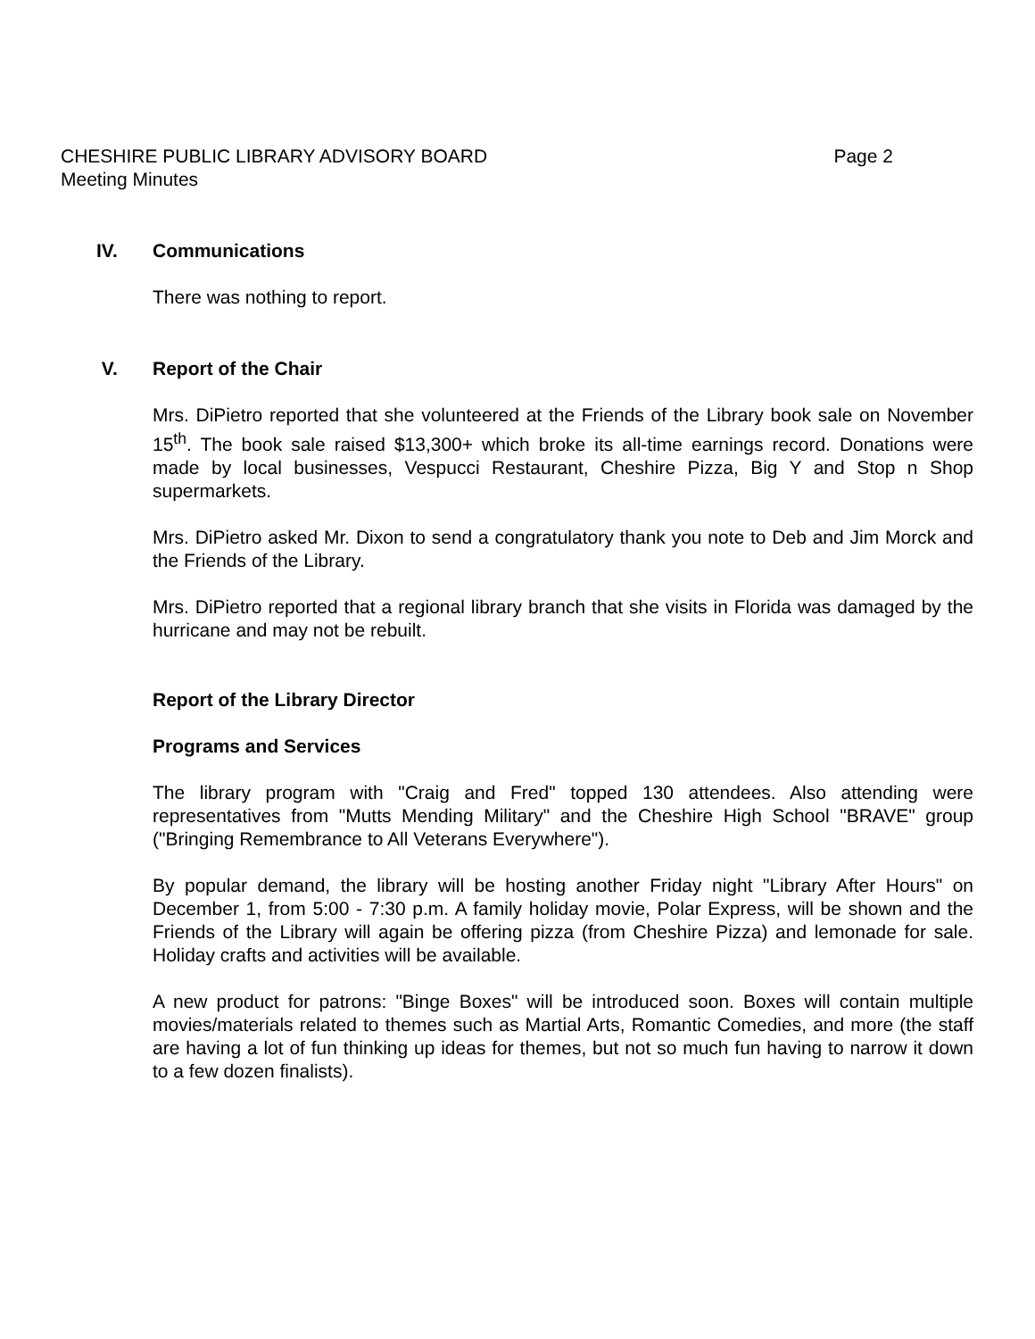CHESHIRE PUBLIC LIBRARY ADVISORY BOARD Page 2
Meeting Minutes
IV. Communications
There was nothing to report.
V. Report of the Chair
Mrs. DiPietro reported that she volunteered at the Friends of the Library book sale on November 15<sup>th</sup>. The book sale raised $13,300+ which broke its all-time earnings record. Donations were made by local businesses, Vespucci Restaurant, Cheshire Pizza, Big Y and Stop n Shop supermarkets.
Mrs. DiPietro asked Mr. Dixon to send a congratulatory thank you note to Deb and Jim Morck and the Friends of the Library.
Mrs. DiPietro reported that a regional library branch that she visits in Florida was damaged by the hurricane and may not be rebuilt.
Report of the Library Director
Programs and Services
The library program with "Craig and Fred" topped 130 attendees. Also attending were representatives from "Mutts Mending Military" and the Cheshire High School "BRAVE" group ("Bringing Remembrance to All Veterans Everywhere").
By popular demand, the library will be hosting another Friday night "Library After Hours" on December 1, from 5:00 - 7:30 p.m. A family holiday movie, Polar Express, will be shown and the Friends of the Library will again be offering pizza (from Cheshire Pizza) and lemonade for sale. Holiday crafts and activities will be available.
A new product for patrons: "Binge Boxes" will be introduced soon. Boxes will contain multiple movies/materials related to themes such as Martial Arts, Romantic Comedies, and more (the staff are having a lot of fun thinking up ideas for themes, but not so much fun having to narrow it down to a few dozen finalists).